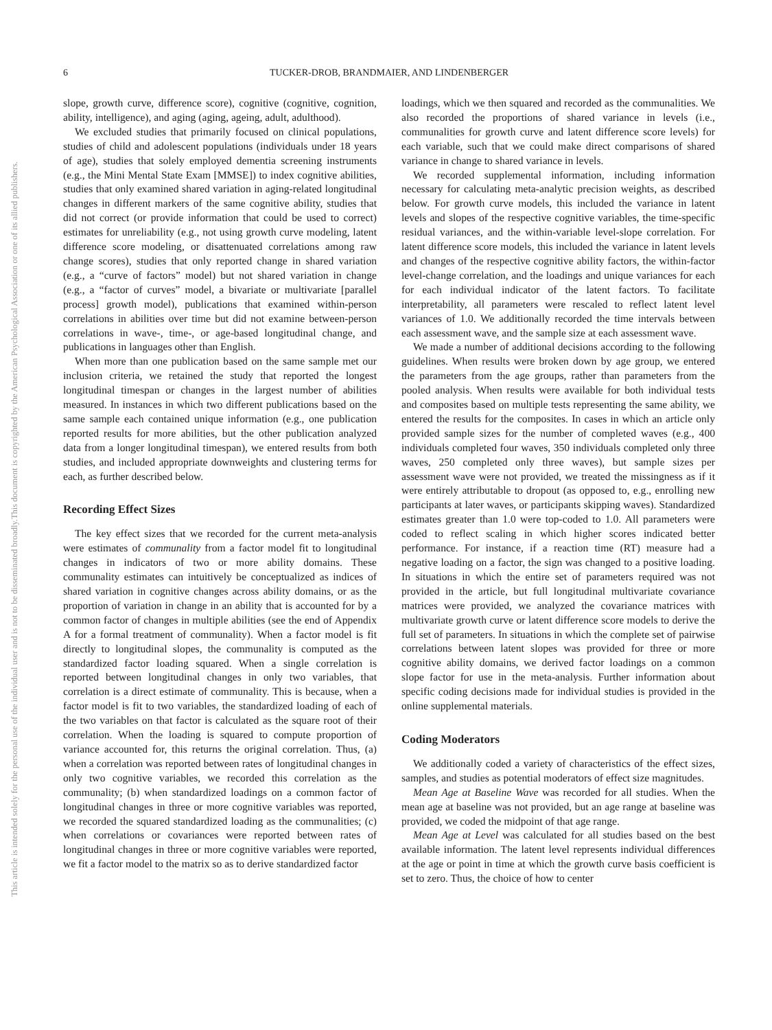6 TUCKER-DROB, BRANDMAIER, AND LINDENBERGER
This document is copyrighted by the American Psychological Association or one of its allied publishers.
This article is intended solely for the personal use of the individual user and is not to be disseminated broadly.
slope, growth curve, difference score), cognitive (cognitive, cognition, ability, intelligence), and aging (aging, ageing, adult, adulthood).
We excluded studies that primarily focused on clinical populations, studies of child and adolescent populations (individuals under 18 years of age), studies that solely employed dementia screening instruments (e.g., the Mini Mental State Exam [MMSE]) to index cognitive abilities, studies that only examined shared variation in aging-related longitudinal changes in different markers of the same cognitive ability, studies that did not correct (or provide information that could be used to correct) estimates for unreliability (e.g., not using growth curve modeling, latent difference score modeling, or disattenuated correlations among raw change scores), studies that only reported change in shared variation (e.g., a “curve of factors” model) but not shared variation in change (e.g., a “factor of curves” model, a bivariate or multivariate [parallel process] growth model), publications that examined within-person correlations in abilities over time but did not examine between-person correlations in wave-, time-, or age-based longitudinal change, and publications in languages other than English.
When more than one publication based on the same sample met our inclusion criteria, we retained the study that reported the longest longitudinal timespan or changes in the largest number of abilities measured. In instances in which two different publications based on the same sample each contained unique information (e.g., one publication reported results for more abilities, but the other publication analyzed data from a longer longitudinal timespan), we entered results from both studies, and included appropriate downweights and clustering terms for each, as further described below.
Recording Effect Sizes
The key effect sizes that we recorded for the current meta-analysis were estimates of communality from a factor model fit to longitudinal changes in indicators of two or more ability domains. These communality estimates can intuitively be conceptualized as indices of shared variation in cognitive changes across ability domains, or as the proportion of variation in change in an ability that is accounted for by a common factor of changes in multiple abilities (see the end of Appendix A for a formal treatment of communality). When a factor model is fit directly to longitudinal slopes, the communality is computed as the standardized factor loading squared. When a single correlation is reported between longitudinal changes in only two variables, that correlation is a direct estimate of communality. This is because, when a factor model is fit to two variables, the standardized loading of each of the two variables on that factor is calculated as the square root of their correlation. When the loading is squared to compute proportion of variance accounted for, this returns the original correlation. Thus, (a) when a correlation was reported between rates of longitudinal changes in only two cognitive variables, we recorded this correlation as the communality; (b) when standardized loadings on a common factor of longitudinal changes in three or more cognitive variables was reported, we recorded the squared standardized loading as the communalities; (c) when correlations or covariances were reported between rates of longitudinal changes in three or more cognitive variables were reported, we fit a factor model to the matrix so as to derive standardized factor
loadings, which we then squared and recorded as the communalities. We also recorded the proportions of shared variance in levels (i.e., communalities for growth curve and latent difference score levels) for each variable, such that we could make direct comparisons of shared variance in change to shared variance in levels.
We recorded supplemental information, including information necessary for calculating meta-analytic precision weights, as described below. For growth curve models, this included the variance in latent levels and slopes of the respective cognitive variables, the time-specific residual variances, and the within-variable level-slope correlation. For latent difference score models, this included the variance in latent levels and changes of the respective cognitive ability factors, the within-factor level-change correlation, and the loadings and unique variances for each for each individual indicator of the latent factors. To facilitate interpretability, all parameters were rescaled to reflect latent level variances of 1.0. We additionally recorded the time intervals between each assessment wave, and the sample size at each assessment wave.
We made a number of additional decisions according to the following guidelines. When results were broken down by age group, we entered the parameters from the age groups, rather than parameters from the pooled analysis. When results were available for both individual tests and composites based on multiple tests representing the same ability, we entered the results for the composites. In cases in which an article only provided sample sizes for the number of completed waves (e.g., 400 individuals completed four waves, 350 individuals completed only three waves, 250 completed only three waves), but sample sizes per assessment wave were not provided, we treated the missingness as if it were entirely attributable to dropout (as opposed to, e.g., enrolling new participants at later waves, or participants skipping waves). Standardized estimates greater than 1.0 were top-coded to 1.0. All parameters were coded to reflect scaling in which higher scores indicated better performance. For instance, if a reaction time (RT) measure had a negative loading on a factor, the sign was changed to a positive loading. In situations in which the entire set of parameters required was not provided in the article, but full longitudinal multivariate covariance matrices were provided, we analyzed the covariance matrices with multivariate growth curve or latent difference score models to derive the full set of parameters. In situations in which the complete set of pairwise correlations between latent slopes was provided for three or more cognitive ability domains, we derived factor loadings on a common slope factor for use in the meta-analysis. Further information about specific coding decisions made for individual studies is provided in the online supplemental materials.
Coding Moderators
We additionally coded a variety of characteristics of the effect sizes, samples, and studies as potential moderators of effect size magnitudes.
Mean Age at Baseline Wave was recorded for all studies. When the mean age at baseline was not provided, but an age range at baseline was provided, we coded the midpoint of that age range.
Mean Age at Level was calculated for all studies based on the best available information. The latent level represents individual differences at the age or point in time at which the growth curve basis coefficient is set to zero. Thus, the choice of how to center